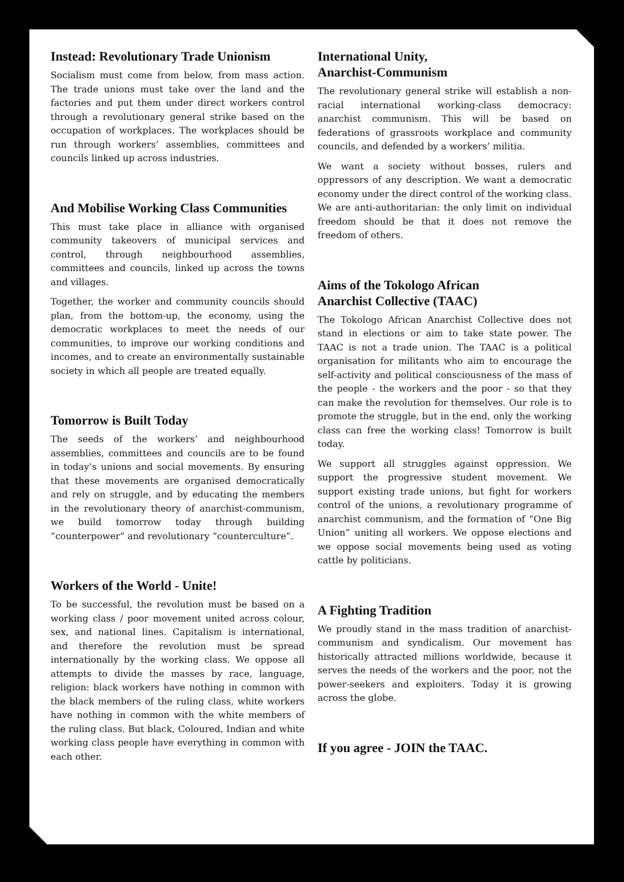Instead: Revolutionary Trade Unionism
Socialism must come from below, from mass action. The trade unions must take over the land and the factories and put them under direct workers control through a revolutionary general strike based on the occupation of workplaces. The workplaces should be run through workers’ assemblies, committees and councils linked up across industries.
And Mobilise Working Class Communities
This must take place in alliance with organised community takeovers of municipal services and control, through neighbourhood assemblies, committees and councils, linked up across the towns and villages.
Together, the worker and community councils should plan, from the bottom-up, the economy, using the democratic workplaces to meet the needs of our communities, to improve our working conditions and incomes, and to create an environmentally sustainable society in which all people are treated equally.
Tomorrow is Built Today
The seeds of the workers’ and neighbourhood assemblies, committees and councils are to be found in today’s unions and social movements. By ensuring that these movements are organised democratically and rely on struggle, and by educating the members in the revolutionary theory of anarchist-communism, we build tomorrow today through building “counterpower” and revolutionary “counterculture”.
Workers of the World - Unite!
To be successful, the revolution must be based on a working class / poor movement united across colour, sex, and national lines. Capitalism is international, and therefore the revolution must be spread internationally by the working class. We oppose all attempts to divide the masses by race, language, religion: black workers have nothing in common with the black members of the ruling class, white workers have nothing in common with the white members of the ruling class. But black, Coloured, Indian and white working class people have everything in common with each other.
International Unity,
Anarchist-Communism
The revolutionary general strike will establish a non-racial international working-class democracy: anarchist communism. This will be based on federations of grassroots workplace and community councils, and defended by a workers’ militia.
We want a society without bosses, rulers and oppressors of any description. We want a democratic economy under the direct control of the working class. We are anti-authoritarian: the only limit on individual freedom should be that it does not remove the freedom of others.
Aims of the Tokologo African
Anarchist Collective (TAAC)
The Tokologo African Anarchist Collective does not stand in elections or aim to take state power. The TAAC is not a trade union. The TAAC is a political organisation for militants who aim to encourage the self-activity and political consciousness of the mass of the people - the workers and the poor - so that they can make the revolution for themselves. Our role is to promote the struggle, but in the end, only the working class can free the working class! Tomorrow is built today.
We support all struggles against oppression. We support the progressive student movement. We support existing trade unions, but fight for workers control of the unions, a revolutionary programme of anarchist communism, and the formation of “One Big Union” uniting all workers. We oppose elections and we oppose social movements being used as voting cattle by politicians.
A Fighting Tradition
We proudly stand in the mass tradition of anarchist-communism and syndicalism. Our movement has historically attracted millions worldwide, because it serves the needs of the workers and the poor, not the power-seekers and exploiters. Today it is growing across the globe.
If you agree - JOIN the TAAC.